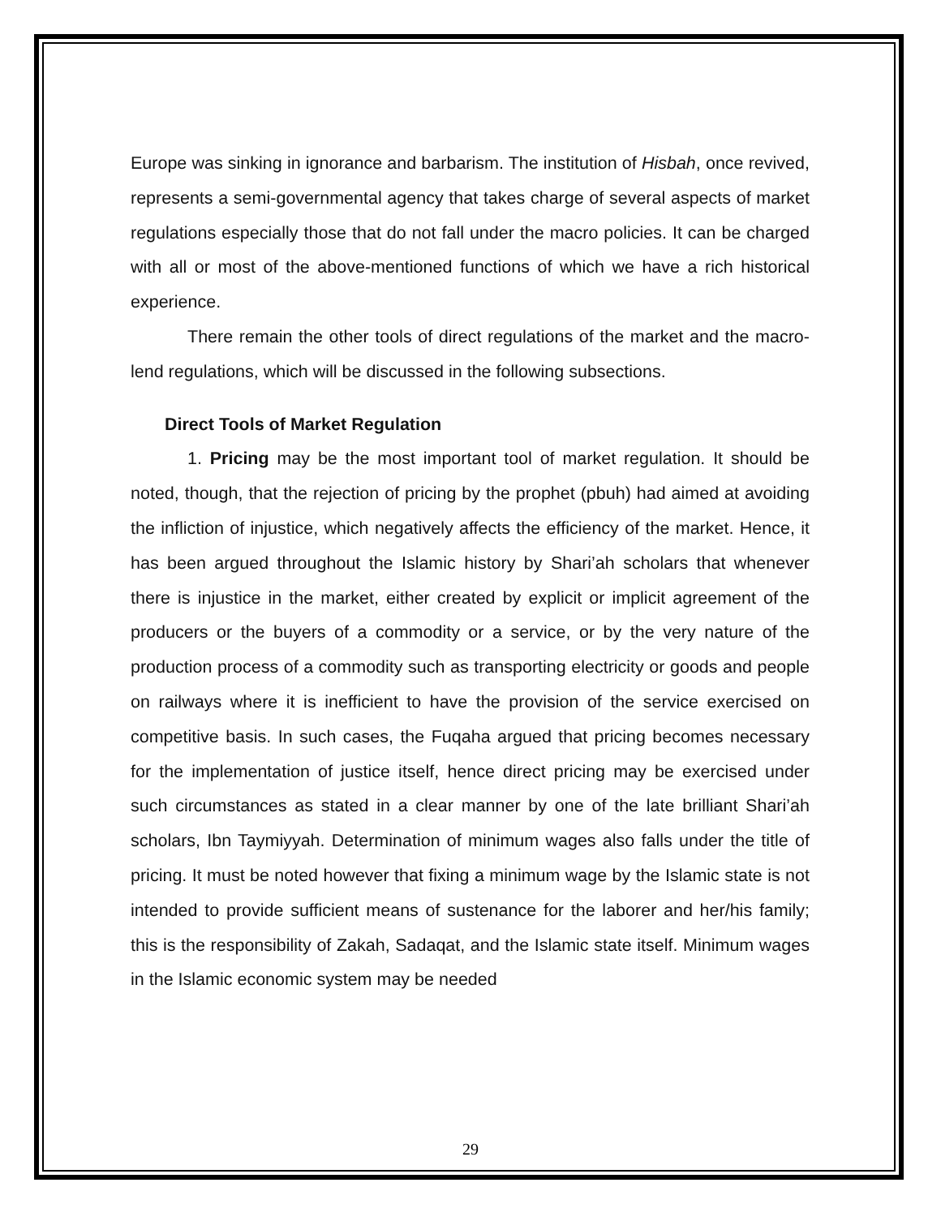Europe was sinking in ignorance and barbarism. The institution of Hisbah, once revived, represents a semi-governmental agency that takes charge of several aspects of market regulations especially those that do not fall under the macro policies. It can be charged with all or most of the above-mentioned functions of which we have a rich historical experience.
There remain the other tools of direct regulations of the market and the macro-lend regulations, which will be discussed in the following subsections.
Direct Tools of Market Regulation
1. Pricing may be the most important tool of market regulation. It should be noted, though, that the rejection of pricing by the prophet (pbuh) had aimed at avoiding the infliction of injustice, which negatively affects the efficiency of the market. Hence, it has been argued throughout the Islamic history by Shari’ah scholars that whenever there is injustice in the market, either created by explicit or implicit agreement of the producers or the buyers of a commodity or a service, or by the very nature of the production process of a commodity such as transporting electricity or goods and people on railways where it is inefficient to have the provision of the service exercised on competitive basis. In such cases, the Fuqaha argued that pricing becomes necessary for the implementation of justice itself, hence direct pricing may be exercised under such circumstances as stated in a clear manner by one of the late brilliant Shari’ah scholars, Ibn Taymiyyah. Determination of minimum wages also falls under the title of pricing. It must be noted however that fixing a minimum wage by the Islamic state is not intended to provide sufficient means of sustenance for the laborer and her/his family; this is the responsibility of Zakah, Sadaqat, and the Islamic state itself. Minimum wages in the Islamic economic system may be needed
29